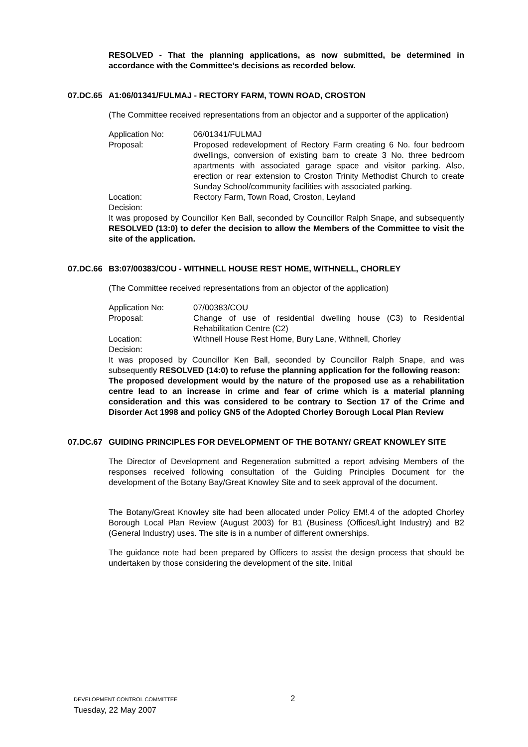RESOLVED - That the planning applications, as now submitted, be determined in accordance with the Committee’s decisions as recorded below.
07.DC.65 A1:06/01341/FULMAJ - RECTORY FARM, TOWN ROAD, CROSTON
(The Committee received representations from an objector and a supporter of the application)
Application No: 06/01341/FULMAJ
Proposal: Proposed redevelopment of Rectory Farm creating 6 No. four bedroom dwellings, conversion of existing barn to create 3 No. three bedroom apartments with associated garage space and visitor parking. Also, erection or rear extension to Croston Trinity Methodist Church to create Sunday School/community facilities with associated parking.
Location: Rectory Farm, Town Road, Croston, Leyland
Decision:
It was proposed by Councillor Ken Ball, seconded by Councillor Ralph Snape, and subsequently RESOLVED (13:0) to defer the decision to allow the Members of the Committee to visit the site of the application.
07.DC.66 B3:07/00383/COU - WITHNELL HOUSE REST HOME, WITHNELL, CHORLEY
(The Committee received representations from an objector of the application)
Application No: 07/00383/COU
Proposal: Change of use of residential dwelling house (C3) to Residential Rehabilitation Centre (C2)
Location: Withnell House Rest Home, Bury Lane, Withnell, Chorley
Decision:
It was proposed by Councillor Ken Ball, seconded by Councillor Ralph Snape, and was subsequently RESOLVED (14:0) to refuse the planning application for the following reason:
The proposed development would by the nature of the proposed use as a rehabilitation centre lead to an increase in crime and fear of crime which is a material planning consideration and this was considered to be contrary to Section 17 of the Crime and Disorder Act 1998 and policy GN5 of the Adopted Chorley Borough Local Plan Review
07.DC.67 GUIDING PRINCIPLES FOR DEVELOPMENT OF THE BOTANY/ GREAT KNOWLEY SITE
The Director of Development and Regeneration submitted a report advising Members of the responses received following consultation of the Guiding Principles Document for the development of the Botany Bay/Great Knowley Site and to seek approval of the document.
The Botany/Great Knowley site had been allocated under Policy EM!.4 of the adopted Chorley Borough Local Plan Review (August 2003) for B1 (Business (Offices/Light Industry) and B2 (General Industry) uses. The site is in a number of different ownerships.
The guidance note had been prepared by Officers to assist the design process that should be undertaken by those considering the development of the site. Initial
DEVELOPMENT CONTROL COMMITTEE 2
Tuesday, 22 May 2007